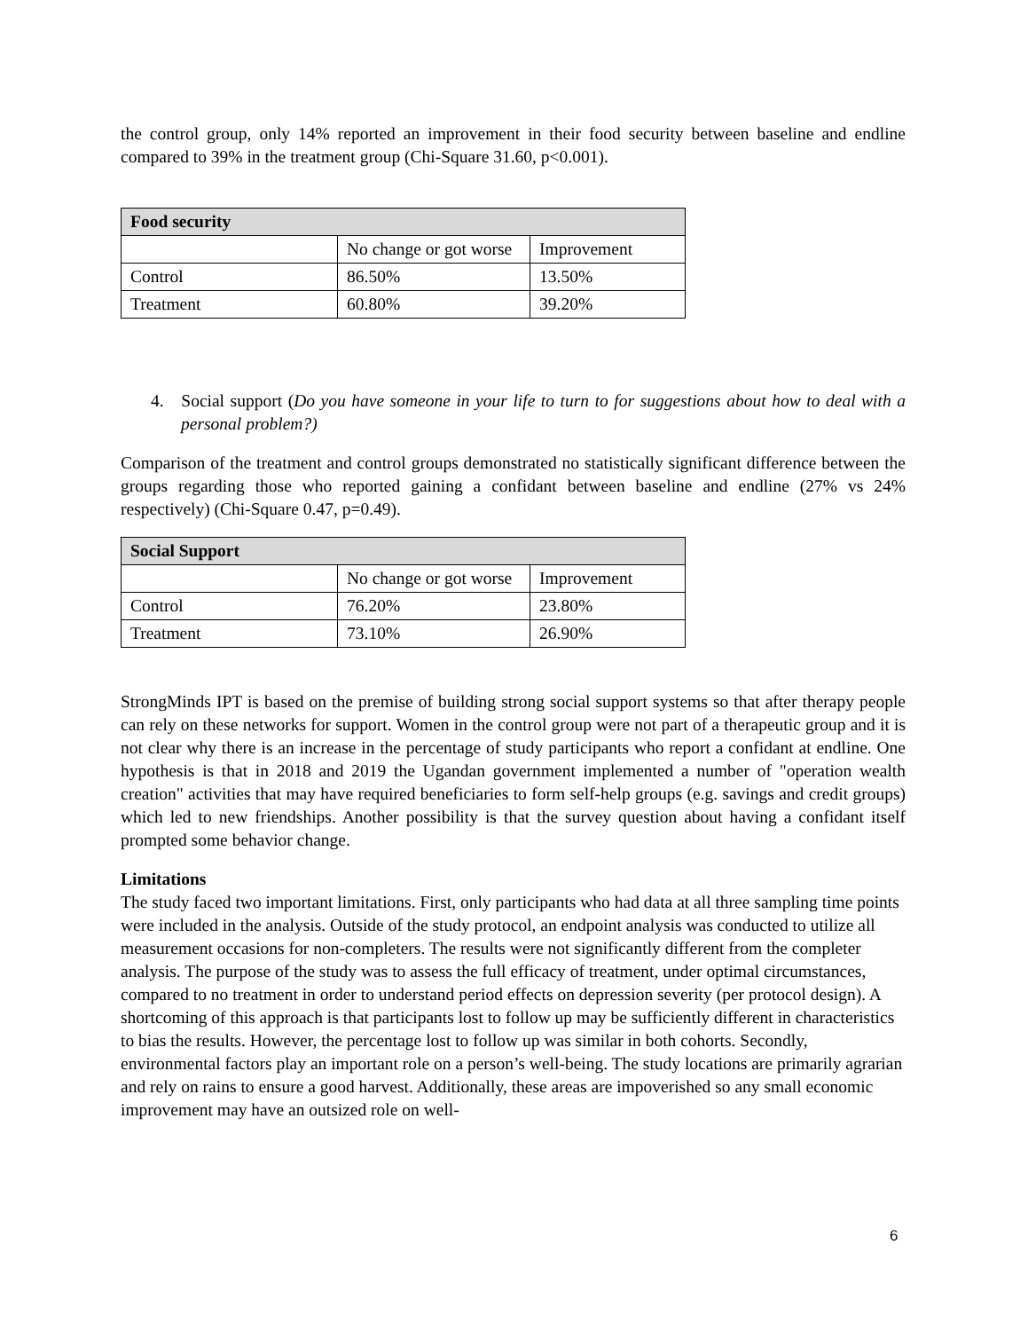the control group, only 14% reported an improvement in their food security between baseline and endline compared to 39% in the treatment group (Chi-Square 31.60, p<0.001).
| Food security | | |
| | No change or got worse | Improvement |
| Control | 86.50% | 13.50% |
| Treatment | 60.80% | 39.20% |
4. Social support (Do you have someone in your life to turn to for suggestions about how to deal with a personal problem?)
Comparison of the treatment and control groups demonstrated no statistically significant difference between the groups regarding those who reported gaining a confidant between baseline and endline (27% vs 24% respectively) (Chi-Square 0.47, p=0.49).
| Social Support | | |
| | No change or got worse | Improvement |
| Control | 76.20% | 23.80% |
| Treatment | 73.10% | 26.90% |
StrongMinds IPT is based on the premise of building strong social support systems so that after therapy people can rely on these networks for support. Women in the control group were not part of a therapeutic group and it is not clear why there is an increase in the percentage of study participants who report a confidant at endline. One hypothesis is that in 2018 and 2019 the Ugandan government implemented a number of "operation wealth creation" activities that may have required beneficiaries to form self-help groups (e.g. savings and credit groups) which led to new friendships. Another possibility is that the survey question about having a confidant itself prompted some behavior change.
Limitations
The study faced two important limitations. First, only participants who had data at all three sampling time points were included in the analysis. Outside of the study protocol, an endpoint analysis was conducted to utilize all measurement occasions for non-completers. The results were not significantly different from the completer analysis. The purpose of the study was to assess the full efficacy of treatment, under optimal circumstances, compared to no treatment in order to understand period effects on depression severity (per protocol design). A shortcoming of this approach is that participants lost to follow up may be sufficiently different in characteristics to bias the results. However, the percentage lost to follow up was similar in both cohorts. Secondly, environmental factors play an important role on a person’s well-being. The study locations are primarily agrarian and rely on rains to ensure a good harvest. Additionally, these areas are impoverished so any small economic improvement may have an outsized role on well-
6